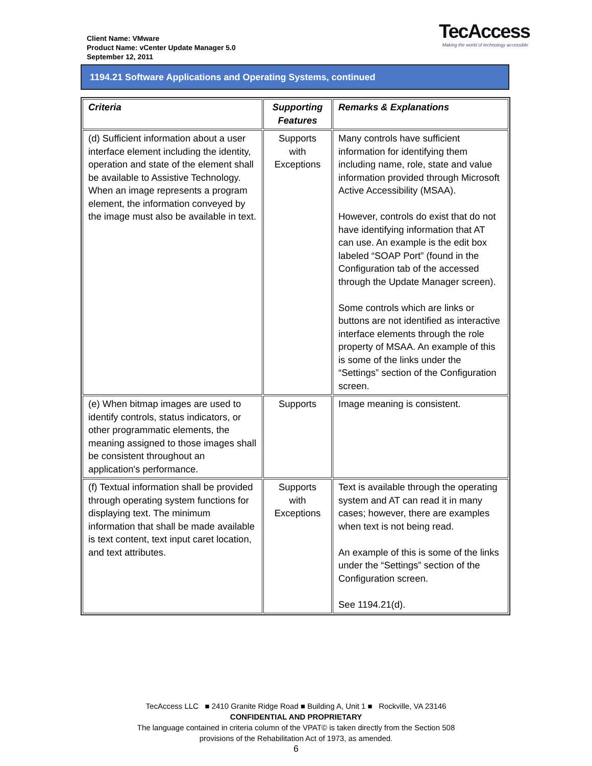Client Name: VMware
Product Name: vCenter Update Manager 5.0
September 12, 2011
TecAccess
Making the world of technology accessible
1194.21 Software Applications and Operating Systems, continued
| Criteria | Supporting Features | Remarks & Explanations |
| --- | --- | --- |
| (d) Sufficient information about a user interface element including the identity, operation and state of the element shall be available to Assistive Technology. When an image represents a program element, the information conveyed by the image must also be available in text. | Supports with Exceptions | Many controls have sufficient information for identifying them including name, role, state and value information provided through Microsoft Active Accessibility (MSAA). However, controls do exist that do not have identifying information that AT can use. An example is the edit box labeled “SOAP Port” (found in the Configuration tab of the accessed through the Update Manager screen). Some controls which are links or buttons are not identified as interactive interface elements through the role property of MSAA. An example of this is some of the links under the “Settings” section of the Configuration screen. |
| (e) When bitmap images are used to identify controls, status indicators, or other programmatic elements, the meaning assigned to those images shall be consistent throughout an application's performance. | Supports | Image meaning is consistent. |
| (f) Textual information shall be provided through operating system functions for displaying text. The minimum information that shall be made available is text content, text input caret location, and text attributes. | Supports with Exceptions | Text is available through the operating system and AT can read it in many cases; however, there are examples when text is not being read. An example of this is some of the links under the “Settings” section of the Configuration screen. See 1194.21(d). |
TecAccess LLC ■ 2410 Granite Ridge Road ■ Building A, Unit 1 ■ Rockville, VA 23146
CONFIDENTIAL AND PROPRIETARY
The language contained in criteria column of the VPAT© is taken directly from the Section 508
provisions of the Rehabilitation Act of 1973, as amended.
6